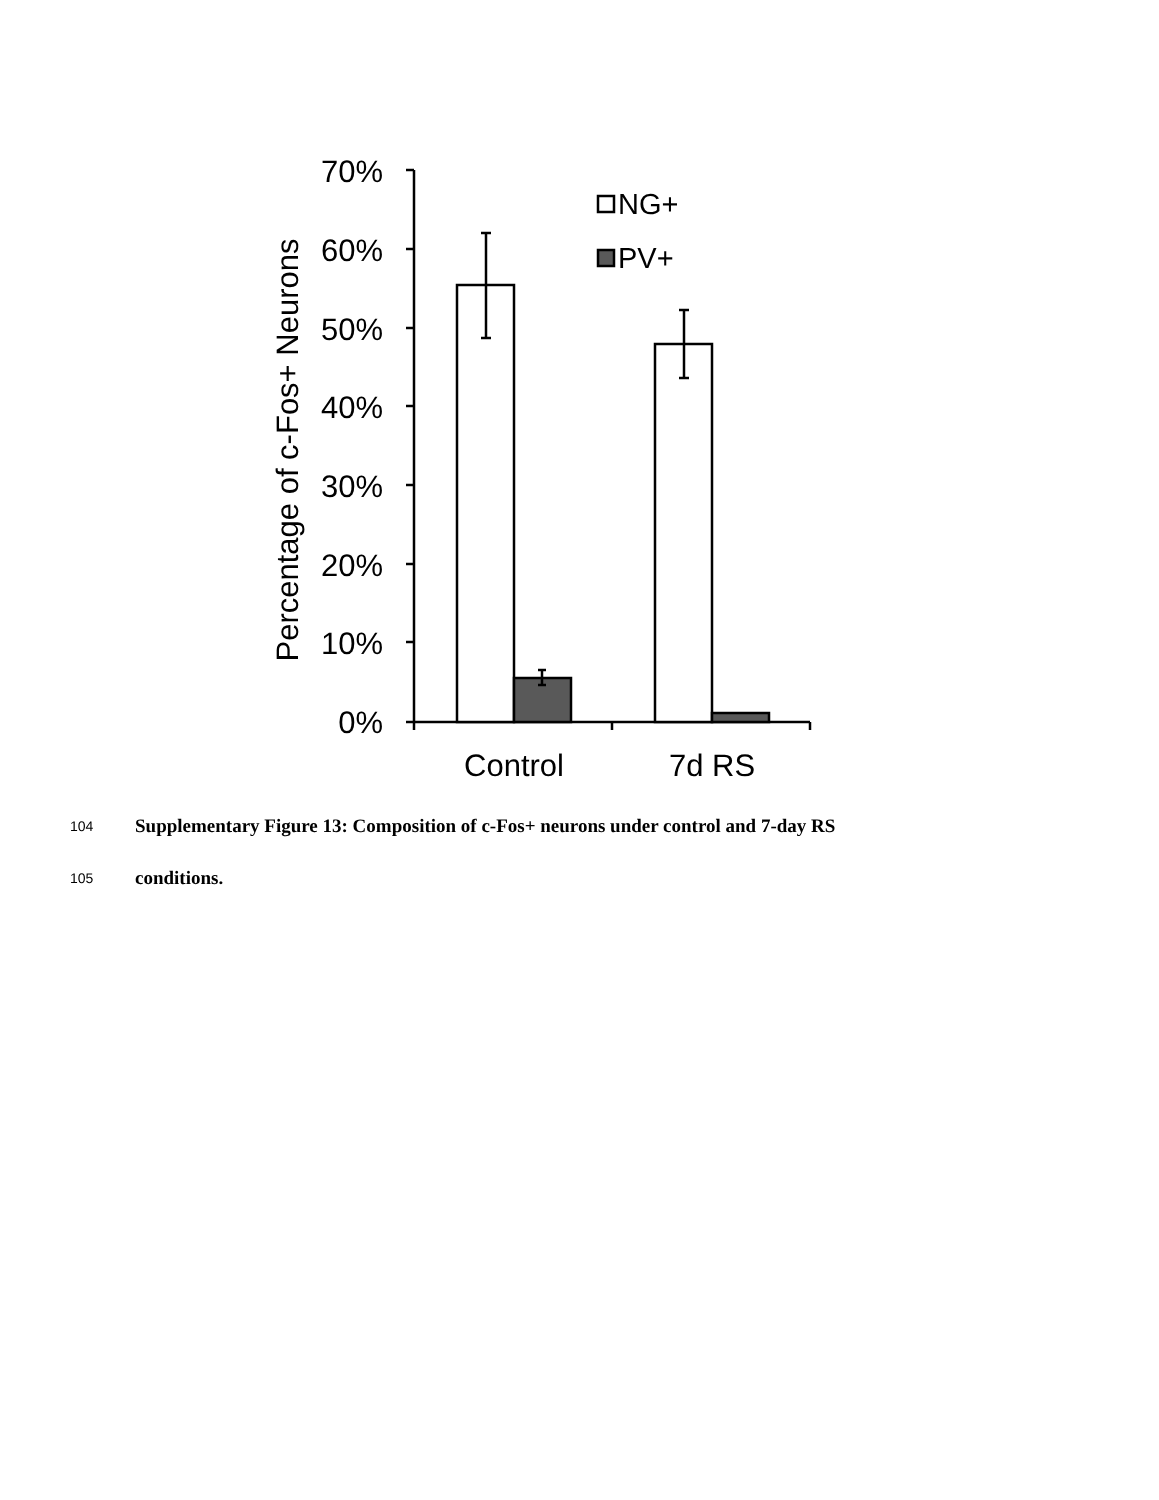70%
60%
50%
40%
30%
20%
10%
0%
Percentage of c-Fos+ Neurons
NG+
PV+
Control
7d RS
104 Supplementary Figure 13: Composition of c-Fos+ neurons under control and 7-day RS
105 conditions.